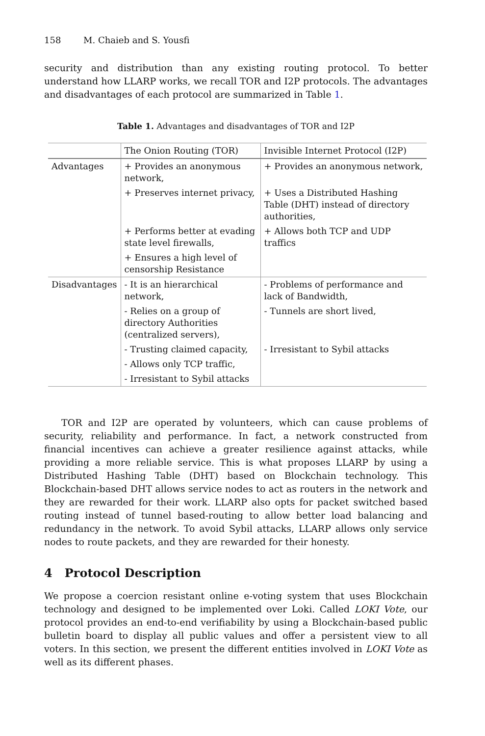158 M. Chaieb and S. Yousfi
security and distribution than any existing routing protocol. To better understand how LLARP works, we recall TOR and I2P protocols. The advantages and disadvantages of each protocol are summarized in Table 1.
Table 1. Advantages and disadvantages of TOR and I2P
| | The Onion Routing (TOR) | Invisible Internet Protocol (I2P) |
| --- | --- | --- |
| Advantages | + Provides an anonymous network, | + Provides an anonymous network, |
| | + Preserves internet privacy, | + Uses a Distributed Hashing Table (DHT) instead of directory authorities, |
| | + Performs better at evading state level firewalls, | + Allows both TCP and UDP traffics |
| | + Ensures a high level of censorship Resistance | |
| Disadvantages | - It is an hierarchical network, | - Problems of performance and lack of Bandwidth, |
| | - Relies on a group of directory Authorities (centralized servers), | - Tunnels are short lived, |
| | - Trusting claimed capacity, | - Irresistant to Sybil attacks |
| | - Allows only TCP traffic, | |
| | - Irresistant to Sybil attacks | |
TOR and I2P are operated by volunteers, which can cause problems of security, reliability and performance. In fact, a network constructed from financial incentives can achieve a greater resilience against attacks, while providing a more reliable service. This is what proposes LLARP by using a Distributed Hashing Table (DHT) based on Blockchain technology. This Blockchain-based DHT allows service nodes to act as routers in the network and they are rewarded for their work. LLARP also opts for packet switched based routing instead of tunnel based-routing to allow better load balancing and redundancy in the network. To avoid Sybil attacks, LLARP allows only service nodes to route packets, and they are rewarded for their honesty.
4 Protocol Description
We propose a coercion resistant online e-voting system that uses Blockchain technology and designed to be implemented over Loki. Called LOKI Vote, our protocol provides an end-to-end verifiability by using a Blockchain-based public bulletin board to display all public values and offer a persistent view to all voters. In this section, we present the different entities involved in LOKI Vote as well as its different phases.